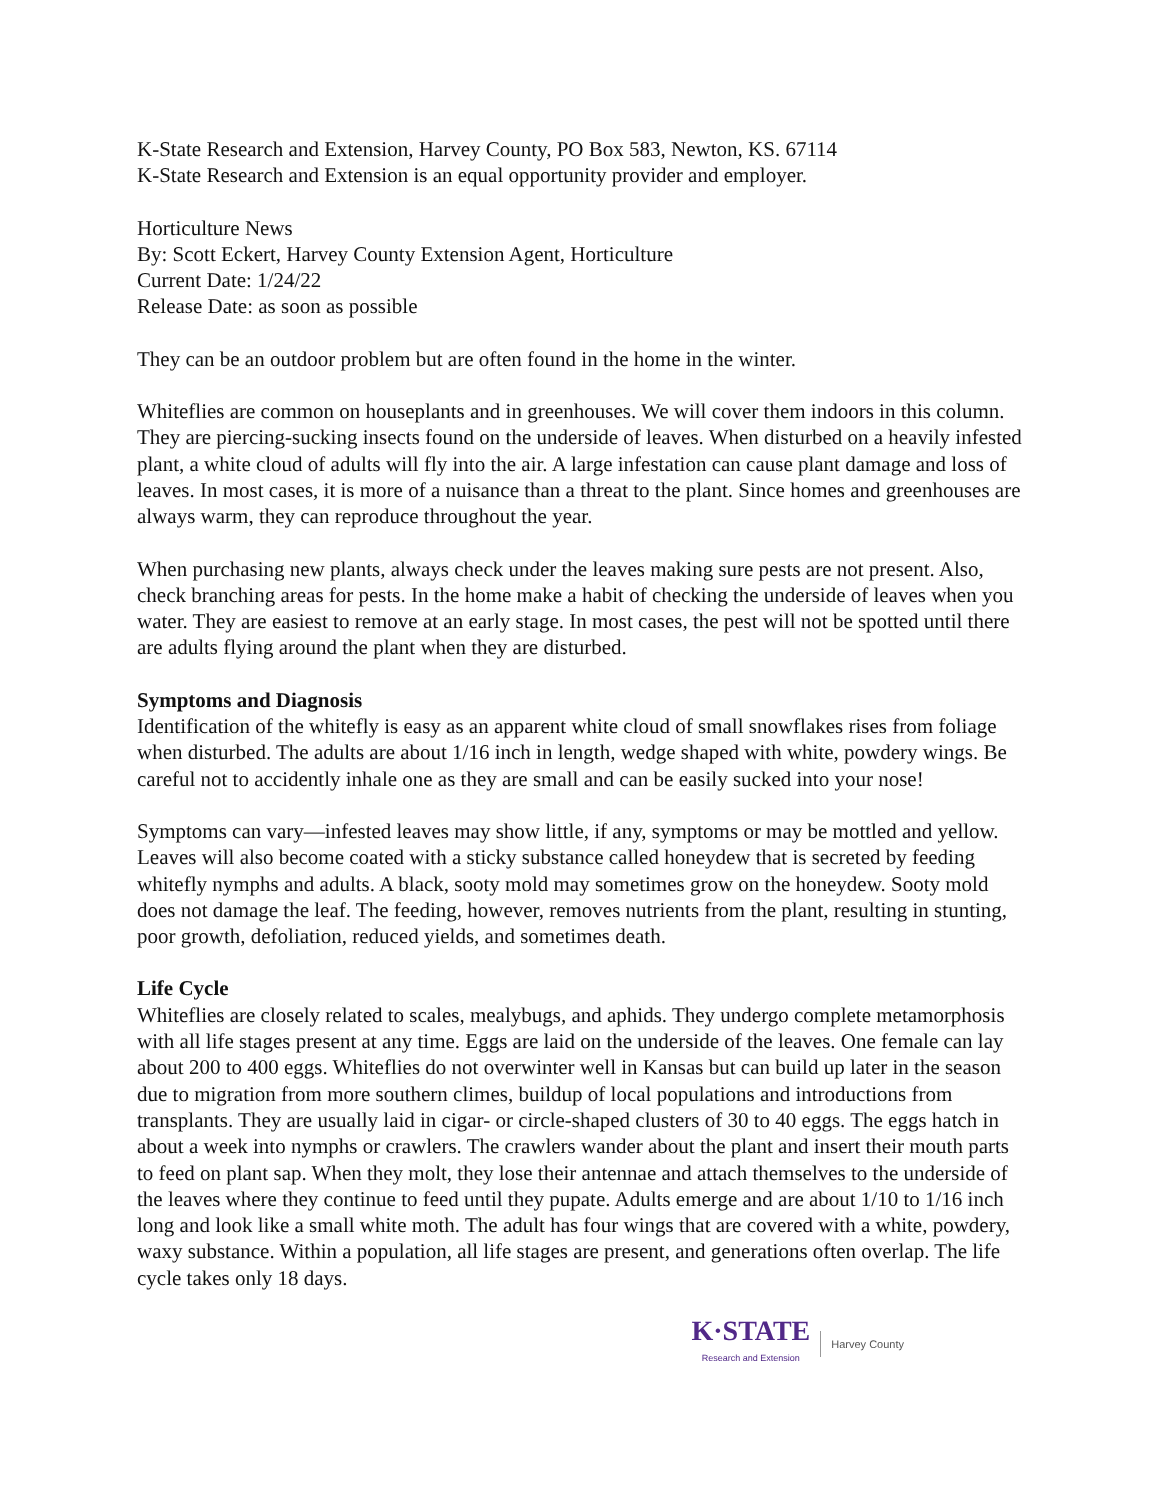K-State Research and Extension, Harvey County, PO Box 583, Newton, KS. 67114
K-State Research and Extension is an equal opportunity provider and employer.
Horticulture News
By: Scott Eckert, Harvey County Extension Agent, Horticulture
Current Date: 1/24/22
Release Date: as soon as possible
They can be an outdoor problem but are often found in the home in the winter.
Whiteflies are common on houseplants and in greenhouses. We will cover them indoors in this column. They are piercing-sucking insects found on the underside of leaves. When disturbed on a heavily infested plant, a white cloud of adults will fly into the air. A large infestation can cause plant damage and loss of leaves. In most cases, it is more of a nuisance than a threat to the plant. Since homes and greenhouses are always warm, they can reproduce throughout the year.
When purchasing new plants, always check under the leaves making sure pests are not present. Also, check branching areas for pests. In the home make a habit of checking the underside of leaves when you water. They are easiest to remove at an early stage. In most cases, the pest will not be spotted until there are adults flying around the plant when they are disturbed.
Symptoms and Diagnosis
Identification of the whitefly is easy as an apparent white cloud of small snowflakes rises from foliage when disturbed. The adults are about 1/16 inch in length, wedge shaped with white, powdery wings. Be careful not to accidently inhale one as they are small and can be easily sucked into your nose!
Symptoms can vary—infested leaves may show little, if any, symptoms or may be mottled and yellow. Leaves will also become coated with a sticky substance called honeydew that is secreted by feeding whitefly nymphs and adults. A black, sooty mold may sometimes grow on the honeydew. Sooty mold does not damage the leaf. The feeding, however, removes nutrients from the plant, resulting in stunting, poor growth, defoliation, reduced yields, and sometimes death.
Life Cycle
Whiteflies are closely related to scales, mealybugs, and aphids. They undergo complete metamorphosis with all life stages present at any time. Eggs are laid on the underside of the leaves. One female can lay about 200 to 400 eggs. Whiteflies do not overwinter well in Kansas but can build up later in the season due to migration from more southern climes, buildup of local populations and introductions from transplants. They are usually laid in cigar- or circle-shaped clusters of 30 to 40 eggs. The eggs hatch in about a week into nymphs or crawlers. The crawlers wander about the plant and insert their mouth parts to feed on plant sap. When they molt, they lose their antennae and attach themselves to the underside of the leaves where they continue to feed until they pupate. Adults emerge and are about 1/10 to 1/16 inch long and look like a small white moth. The adult has four wings that are covered with a white, powdery, waxy substance. Within a population, all life stages are present, and generations often overlap. The life cycle takes only 18 days.
K·STATE
Research and Extension
Harvey County